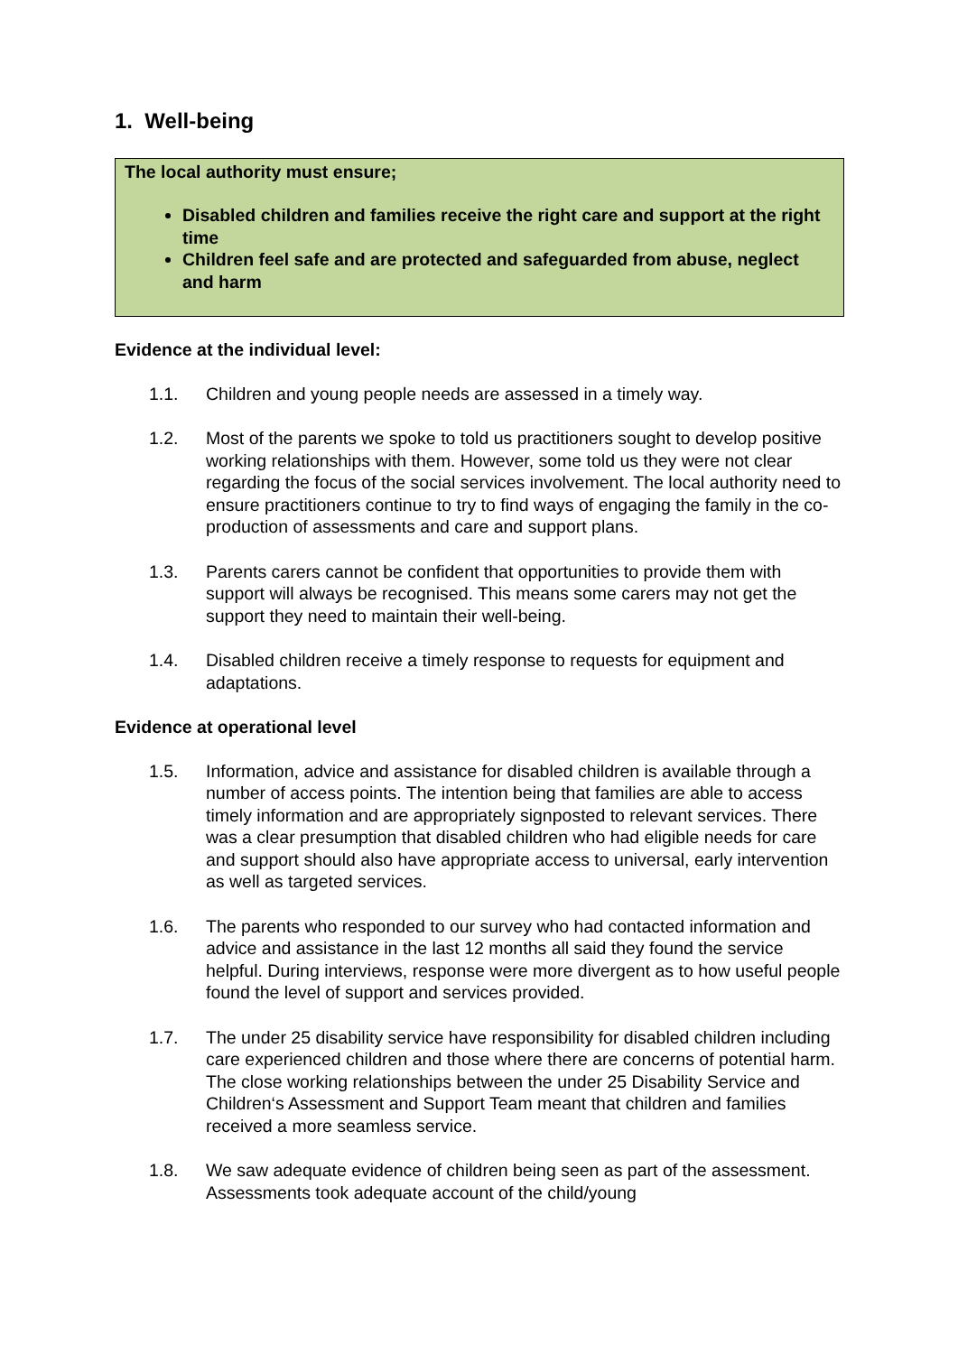1. Well-being
The local authority must ensure;
Disabled children and families receive the right care and support at the right time
Children feel safe and are protected and safeguarded from abuse, neglect and harm
Evidence at the individual level:
1.1. Children and young people needs are assessed in a timely way.
1.2. Most of the parents we spoke to told us practitioners sought to develop positive working relationships with them. However, some told us they were not clear regarding the focus of the social services involvement. The local authority need to ensure practitioners continue to try to find ways of engaging the family in the co-production of assessments and care and support plans.
1.3. Parents carers cannot be confident that opportunities to provide them with support will always be recognised. This means some carers may not get the support they need to maintain their well-being.
1.4. Disabled children receive a timely response to requests for equipment and adaptations.
Evidence at operational level
1.5. Information, advice and assistance for disabled children is available through a number of access points. The intention being that families are able to access timely information and are appropriately signposted to relevant services. There was a clear presumption that disabled children who had eligible needs for care and support should also have appropriate access to universal, early intervention as well as targeted services.
1.6. The parents who responded to our survey who had contacted information and advice and assistance in the last 12 months all said they found the service helpful. During interviews, response were more divergent as to how useful people found the level of support and services provided.
1.7. The under 25 disability service have responsibility for disabled children including care experienced children and those where there are concerns of potential harm. The close working relationships between the under 25 Disability Service and Children‘s Assessment and Support Team meant that children and families received a more seamless service.
1.8. We saw adequate evidence of children being seen as part of the assessment. Assessments took adequate account of the child/young